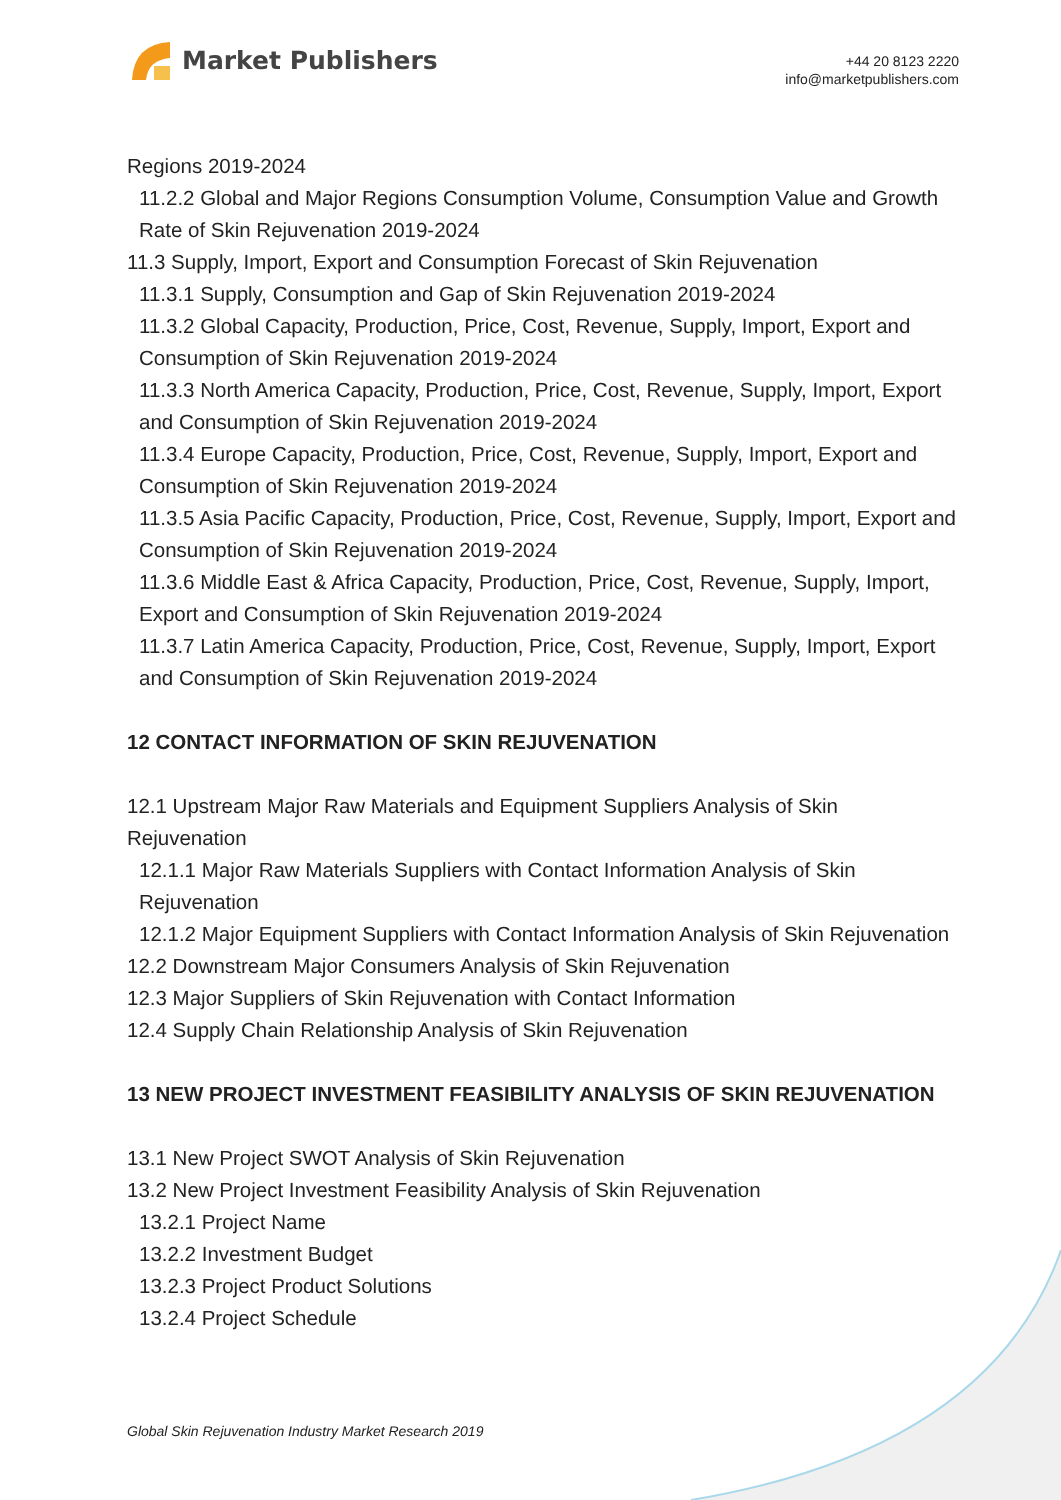Market Publishers
+44 20 8123 2220
info@marketpublishers.com
Regions 2019-2024
11.2.2 Global and Major Regions Consumption Volume, Consumption Value and Growth Rate of Skin Rejuvenation 2019-2024
11.3 Supply, Import, Export and Consumption Forecast of Skin Rejuvenation
11.3.1 Supply, Consumption and Gap of Skin Rejuvenation 2019-2024
11.3.2 Global Capacity, Production, Price, Cost, Revenue, Supply, Import, Export and Consumption of Skin Rejuvenation 2019-2024
11.3.3 North America Capacity, Production, Price, Cost, Revenue, Supply, Import, Export and Consumption of Skin Rejuvenation 2019-2024
11.3.4 Europe Capacity, Production, Price, Cost, Revenue, Supply, Import, Export and Consumption of Skin Rejuvenation 2019-2024
11.3.5 Asia Pacific Capacity, Production, Price, Cost, Revenue, Supply, Import, Export and Consumption of Skin Rejuvenation 2019-2024
11.3.6 Middle East & Africa Capacity, Production, Price, Cost, Revenue, Supply, Import, Export and Consumption of Skin Rejuvenation 2019-2024
11.3.7 Latin America Capacity, Production, Price, Cost, Revenue, Supply, Import, Export and Consumption of Skin Rejuvenation 2019-2024
12 CONTACT INFORMATION OF SKIN REJUVENATION
12.1 Upstream Major Raw Materials and Equipment Suppliers Analysis of Skin Rejuvenation
12.1.1 Major Raw Materials Suppliers with Contact Information Analysis of Skin Rejuvenation
12.1.2 Major Equipment Suppliers with Contact Information Analysis of Skin Rejuvenation
12.2 Downstream Major Consumers Analysis of Skin Rejuvenation
12.3 Major Suppliers of Skin Rejuvenation with Contact Information
12.4 Supply Chain Relationship Analysis of Skin Rejuvenation
13 NEW PROJECT INVESTMENT FEASIBILITY ANALYSIS OF SKIN REJUVENATION
13.1 New Project SWOT Analysis of Skin Rejuvenation
13.2 New Project Investment Feasibility Analysis of Skin Rejuvenation
13.2.1 Project Name
13.2.2 Investment Budget
13.2.3 Project Product Solutions
13.2.4 Project Schedule
Global Skin Rejuvenation Industry Market Research 2019